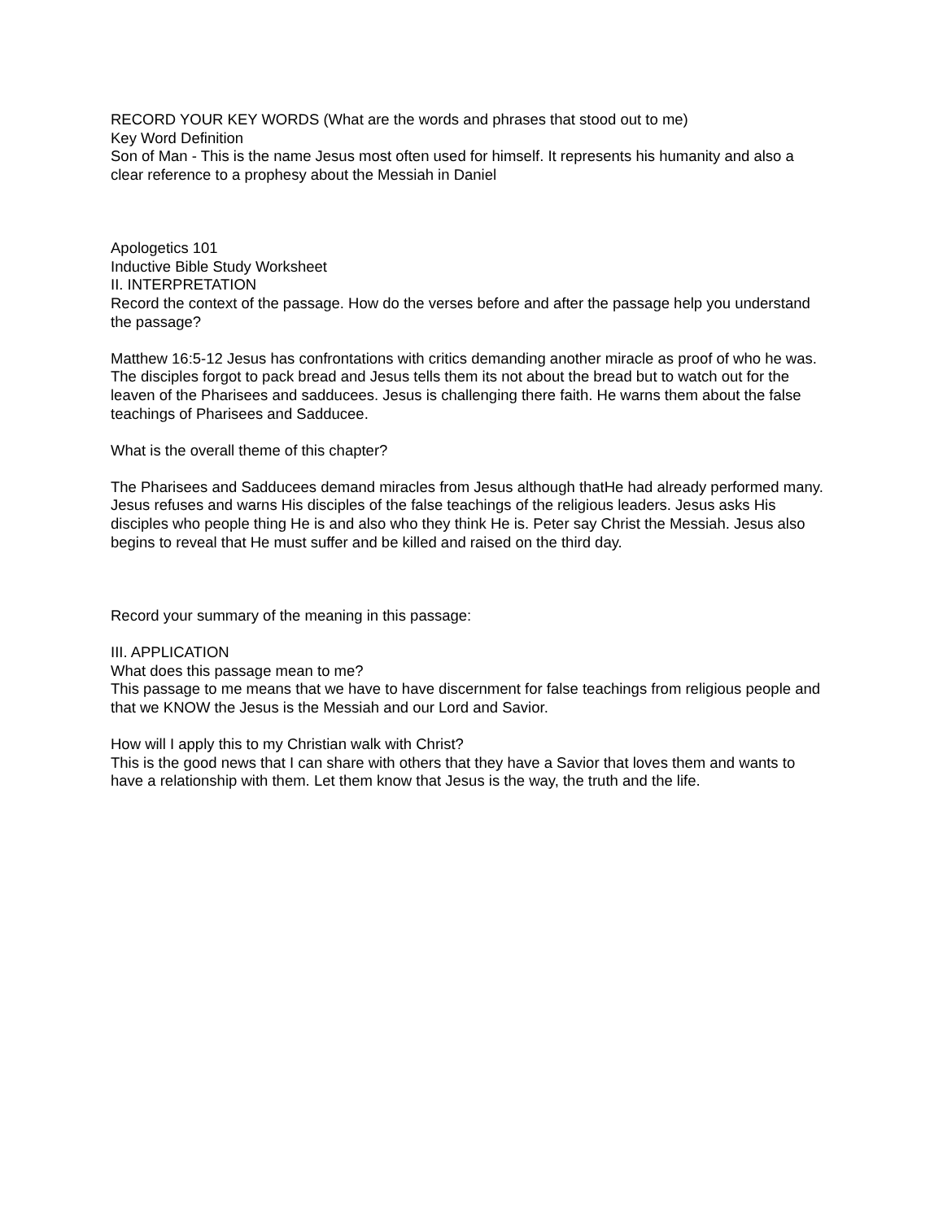RECORD YOUR KEY WORDS (What are the words and phrases that stood out to me)
Key Word Definition
Son of Man - This is the name Jesus most often used for himself. It represents his humanity and also a clear reference to a prophesy about the Messiah in Daniel
Apologetics 101
Inductive Bible Study Worksheet
II. INTERPRETATION
Record the context of the passage. How do the verses before and after the passage help you understand the passage?
Matthew 16:5-12 Jesus has confrontations with critics demanding another miracle as proof of who he was. The disciples forgot to pack bread and Jesus tells them its not about the bread but to watch out for the leaven of the Pharisees and sadducees. Jesus is challenging there faith. He warns them about the false teachings of Pharisees and Sadducee.
What is the overall theme of this chapter?
The Pharisees and Sadducees demand miracles from Jesus although thatHe had already performed many. Jesus refuses and warns His disciples of the false teachings of the religious leaders. Jesus asks His disciples who people thing He is and also who they think He is. Peter say Christ the Messiah. Jesus also begins to reveal that He must suffer and be killed and raised on the third day.
Record your summary of the meaning in this passage:
III. APPLICATION
What does this passage mean to me?
This passage to me means that we have to have discernment for false teachings from religious people and that we KNOW the Jesus is the Messiah and our Lord and Savior.
How will I apply this to my Christian walk with Christ?
This is the good news that I can share with others that they have a Savior that loves them and wants to have a relationship with them. Let them know that Jesus is the way, the truth and the life.